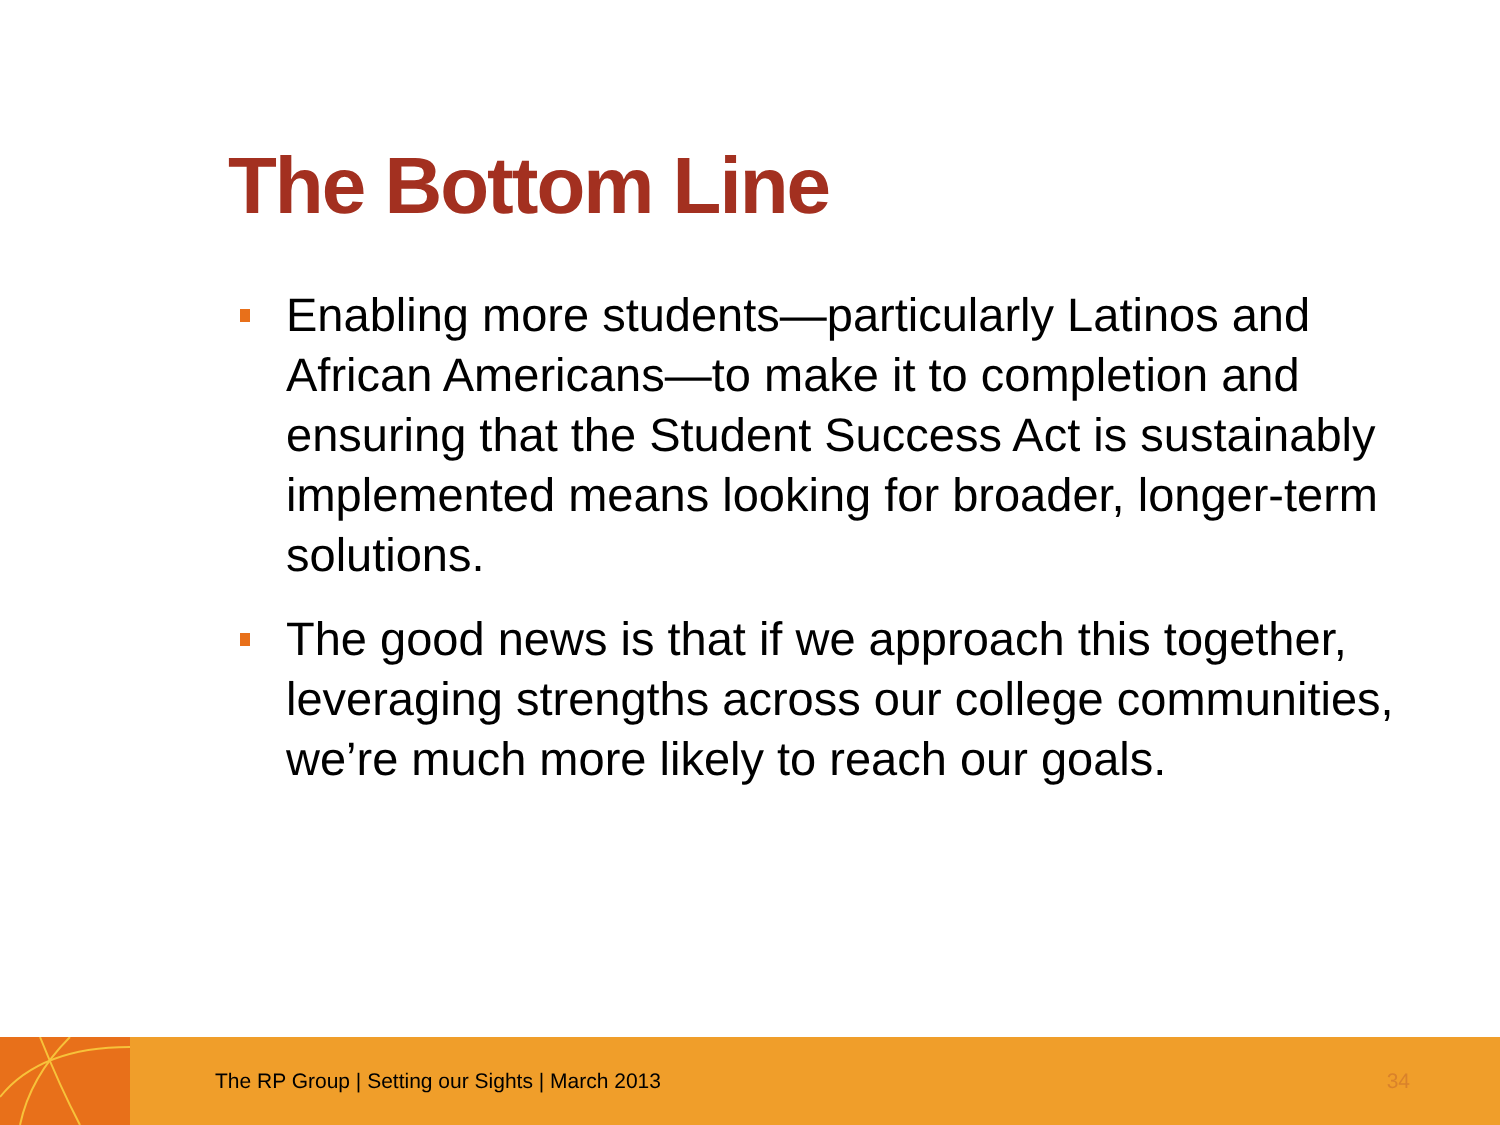The Bottom Line
Enabling more students—particularly Latinos and African Americans—to make it to completion and ensuring that the Student Success Act is sustainably implemented means looking for broader, longer-term solutions.
The good news is that if we approach this together, leveraging strengths across our college communities, we’re much more likely to reach our goals.
The RP Group | Setting our Sights | March 2013
34